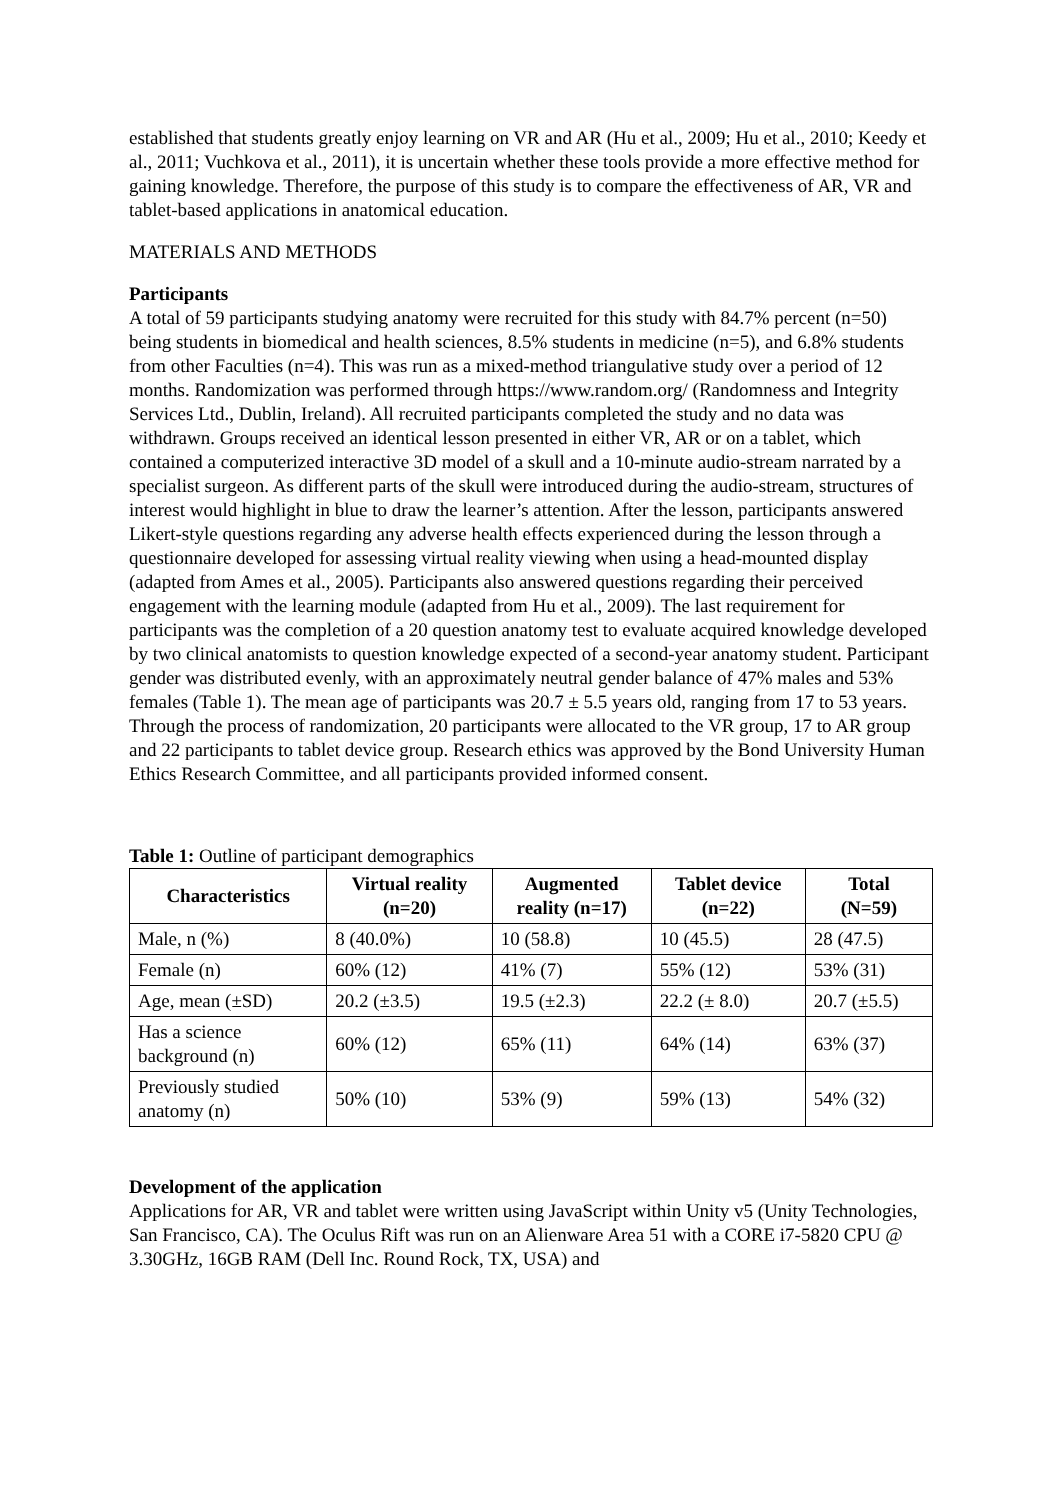established that students greatly enjoy learning on VR and AR (Hu et al., 2009; Hu et al., 2010; Keedy et al., 2011; Vuchkova et al., 2011), it is uncertain whether these tools provide a more effective method for gaining knowledge. Therefore, the purpose of this study is to compare the effectiveness of AR, VR and tablet-based applications in anatomical education.
MATERIALS AND METHODS
Participants
A total of 59 participants studying anatomy were recruited for this study with 84.7% percent (n=50) being students in biomedical and health sciences, 8.5% students in medicine (n=5), and 6.8% students from other Faculties (n=4). This was run as a mixed-method triangulative study over a period of 12 months. Randomization was performed through https://www.random.org/ (Randomness and Integrity Services Ltd., Dublin, Ireland). All recruited participants completed the study and no data was withdrawn. Groups received an identical lesson presented in either VR, AR or on a tablet, which contained a computerized interactive 3D model of a skull and a 10-minute audio-stream narrated by a specialist surgeon. As different parts of the skull were introduced during the audio-stream, structures of interest would highlight in blue to draw the learner’s attention. After the lesson, participants answered Likert-style questions regarding any adverse health effects experienced during the lesson through a questionnaire developed for assessing virtual reality viewing when using a head-mounted display (adapted from Ames et al., 2005). Participants also answered questions regarding their perceived engagement with the learning module (adapted from Hu et al., 2009). The last requirement for participants was the completion of a 20 question anatomy test to evaluate acquired knowledge developed by two clinical anatomists to question knowledge expected of a second-year anatomy student. Participant gender was distributed evenly, with an approximately neutral gender balance of 47% males and 53% females (Table 1). The mean age of participants was 20.7 ± 5.5 years old, ranging from 17 to 53 years. Through the process of randomization, 20 participants were allocated to the VR group, 17 to AR group and 22 participants to tablet device group. Research ethics was approved by the Bond University Human Ethics Research Committee, and all participants provided informed consent.
Table 1: Outline of participant demographics
| Characteristics | Virtual reality (n=20) | Augmented reality (n=17) | Tablet device (n=22) | Total (N=59) |
| --- | --- | --- | --- | --- |
| Male, n (%) | 8 (40.0%) | 10 (58.8) | 10 (45.5) | 28 (47.5) |
| Female (n) | 60% (12) | 41% (7) | 55% (12) | 53% (31) |
| Age, mean (±SD) | 20.2 (±3.5) | 19.5 (±2.3) | 22.2 (± 8.0) | 20.7 (±5.5) |
| Has a science background (n) | 60% (12) | 65% (11) | 64% (14) | 63% (37) |
| Previously studied anatomy (n) | 50% (10) | 53% (9) | 59% (13) | 54% (32) |
Development of the application
Applications for AR, VR and tablet were written using JavaScript within Unity v5 (Unity Technologies, San Francisco, CA). The Oculus Rift was run on an Alienware Area 51 with a CORE i7-5820 CPU @ 3.30GHz, 16GB RAM (Dell Inc. Round Rock, TX, USA) and